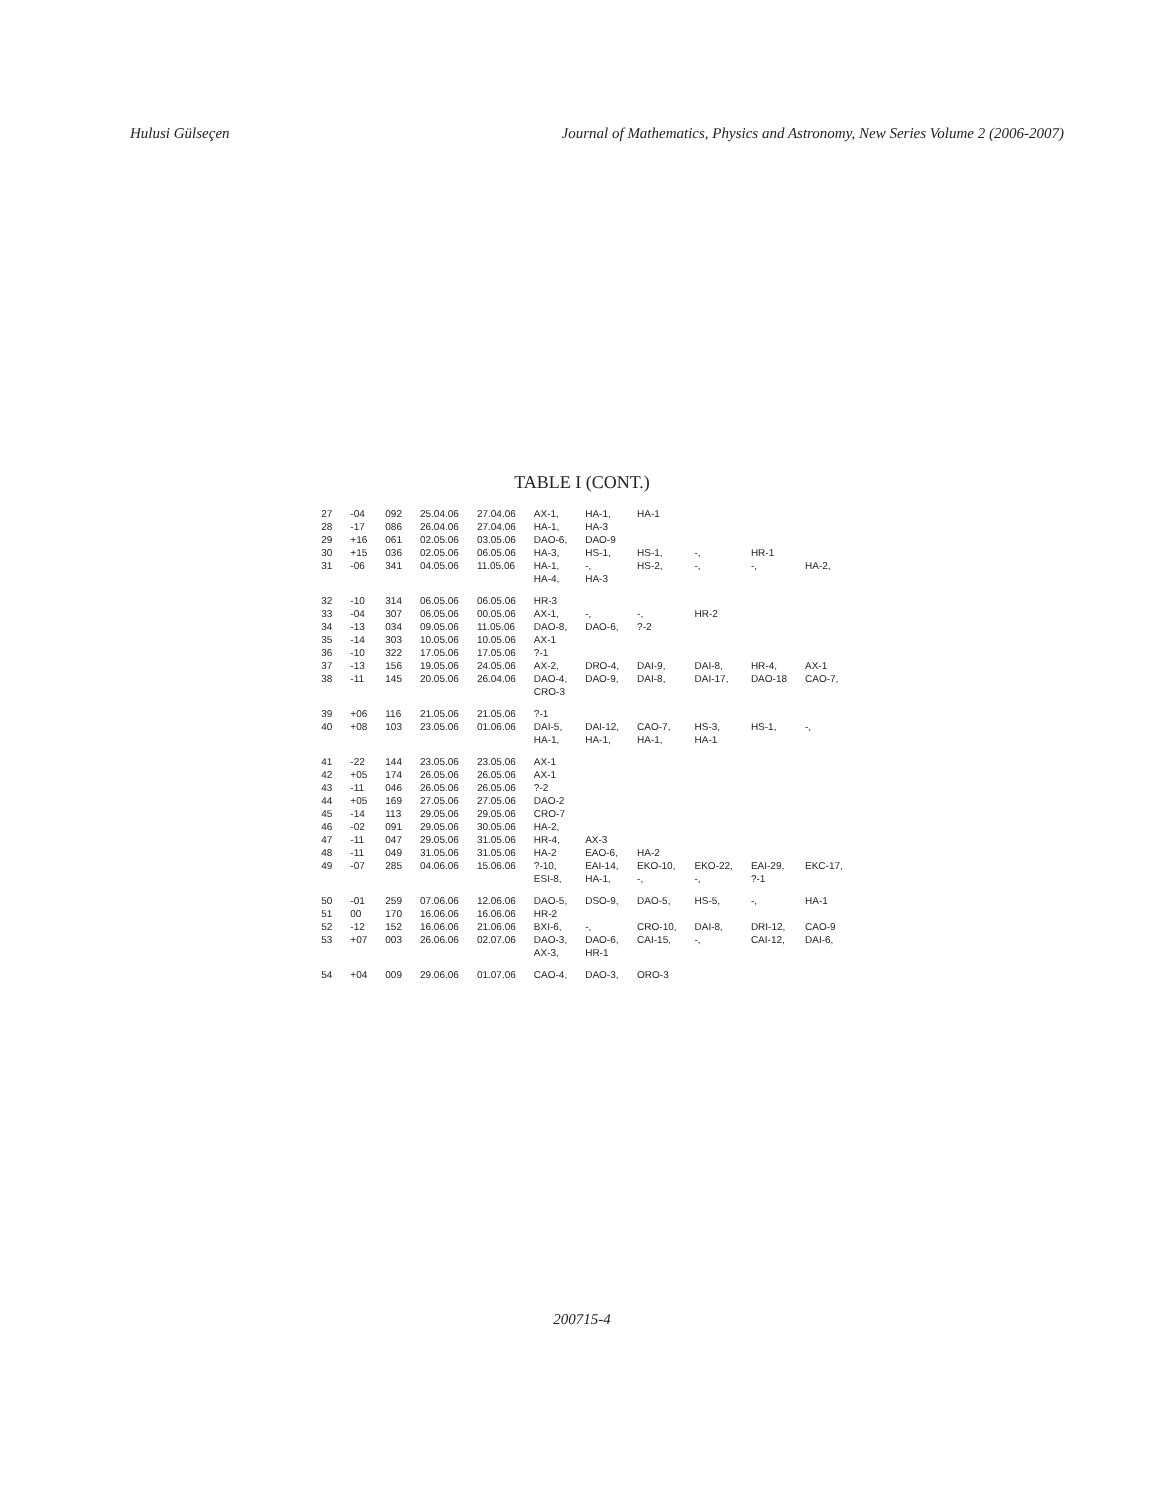Hulusi Gülseçen Journal of Mathematics, Physics and Astronomy, New Series Volume 2 (2006-2007)
TABLE I (CONT.)
| 27 | -04 | 092 | 25.04.06 | 27.04.06 | AX-1, | HA-1, | HA-1 | | | |
| 28 | -17 | 086 | 26.04.06 | 27.04.06 | HA-1, | HA-3 | | | | |
| 29 | +16 | 061 | 02.05.06 | 03.05.06 | DAO-6, | DAO-9 | | | | |
| 30 | +15 | 036 | 02.05.06 | 06.05.06 | HA-3, | HS-1, | HS-1, | -, | HR-1 | |
| 31 | -06 | 341 | 04.05.06 | 11.05.06 | HA-1, | -, | HS-2, | -, | -, | HA-2, |
| | | | | | HA-4, | HA-3 | | | | |
| 32 | -10 | 314 | 06.05.06 | 06.05.06 | HR-3 | | | | | |
| 33 | -04 | 307 | 06.05.06 | 00.05.06 | AX-1, | -, | -, | HR-2 | | |
| 34 | -13 | 034 | 09.05.06 | 11.05.06 | DAO-8, | DAO-6, | ?-2 | | | |
| 35 | -14 | 303 | 10.05.06 | 10.05.06 | AX-1 | | | | | |
| 36 | -10 | 322 | 17.05.06 | 17.05.06 | ?-1 | | | | | |
| 37 | -13 | 156 | 19.05.06 | 24.05.06 | AX-2, | DRO-4, | DAI-9, | DAI-8, | HR-4, | AX-1 |
| 38 | -11 | 145 | 20.05.06 | 26.04.06 | DAO-4, | DAO-9, | DAI-8, | DAI-17, | DAO-18 | CAO-7, |
| | | | | | CRO-3 | | | | | |
| 39 | +06 | 116 | 21.05.06 | 21.05.06 | ?-1 | | | | | |
| 40 | +08 | 103 | 23.05.06 | 01.06.06 | DAI-5, | DAI-12, | CAO-7, | HS-3, | HS-1, | -, |
| | | | | | HA-1, | HA-1, | HA-1, | HA-1 | | |
| 41 | -22 | 144 | 23.05.06 | 23.05.06 | AX-1 | | | | | |
| 42 | +05 | 174 | 26.05.06 | 26.05.06 | AX-1 | | | | | |
| 43 | -11 | 046 | 26.05.06 | 26.05.06 | ?-2 | | | | | |
| 44 | +05 | 169 | 27.05.06 | 27.05.06 | DAO-2 | | | | | |
| 45 | -14 | 113 | 29.05.06 | 29.05.06 | CRO-7 | | | | | |
| 46 | -02 | 091 | 29.05.06 | 30.05.06 | HA-2, | | | | | |
| 47 | -11 | 047 | 29.05.06 | 31.05.06 | HR-4, | AX-3 | | | | |
| 48 | -11 | 049 | 31.05.06 | 31.05.06 | HA-2 | EAO-6, | HA-2 | | | |
| 49 | -07 | 285 | 04.06.06 | 15.06.06 | ?-10, | EAI-14, | EKO-10, | EKO-22, | EAI-29, | EKC-17, |
| | | | | | ESI-8, | HA-1, | -, | -, | ?-1 | |
| 50 | -01 | 259 | 07.06.06 | 12.06.06 | DAO-5, | DSO-9, | DAO-5, | HS-5, | -, | HA-1 |
| 51 | 00 | 170 | 16.06.06 | 16.06.06 | HR-2 | | | | | |
| 52 | -12 | 152 | 16.06.06 | 21.06.06 | BXI-6, | -, | CRO-10, | DAI-8, | DRI-12, | CAO-9 |
| 53 | +07 | 003 | 26.06.06 | 02.07.06 | DAO-3, | DAO-6, | CAI-15, | -, | CAI-12, | DAI-6, |
| | | | | | AX-3, | HR-1 | | | | |
| 54 | +04 | 009 | 29.06.06 | 01.07.06 | CAO-4, | DAO-3, | ORO-3 | | | |
200715-4